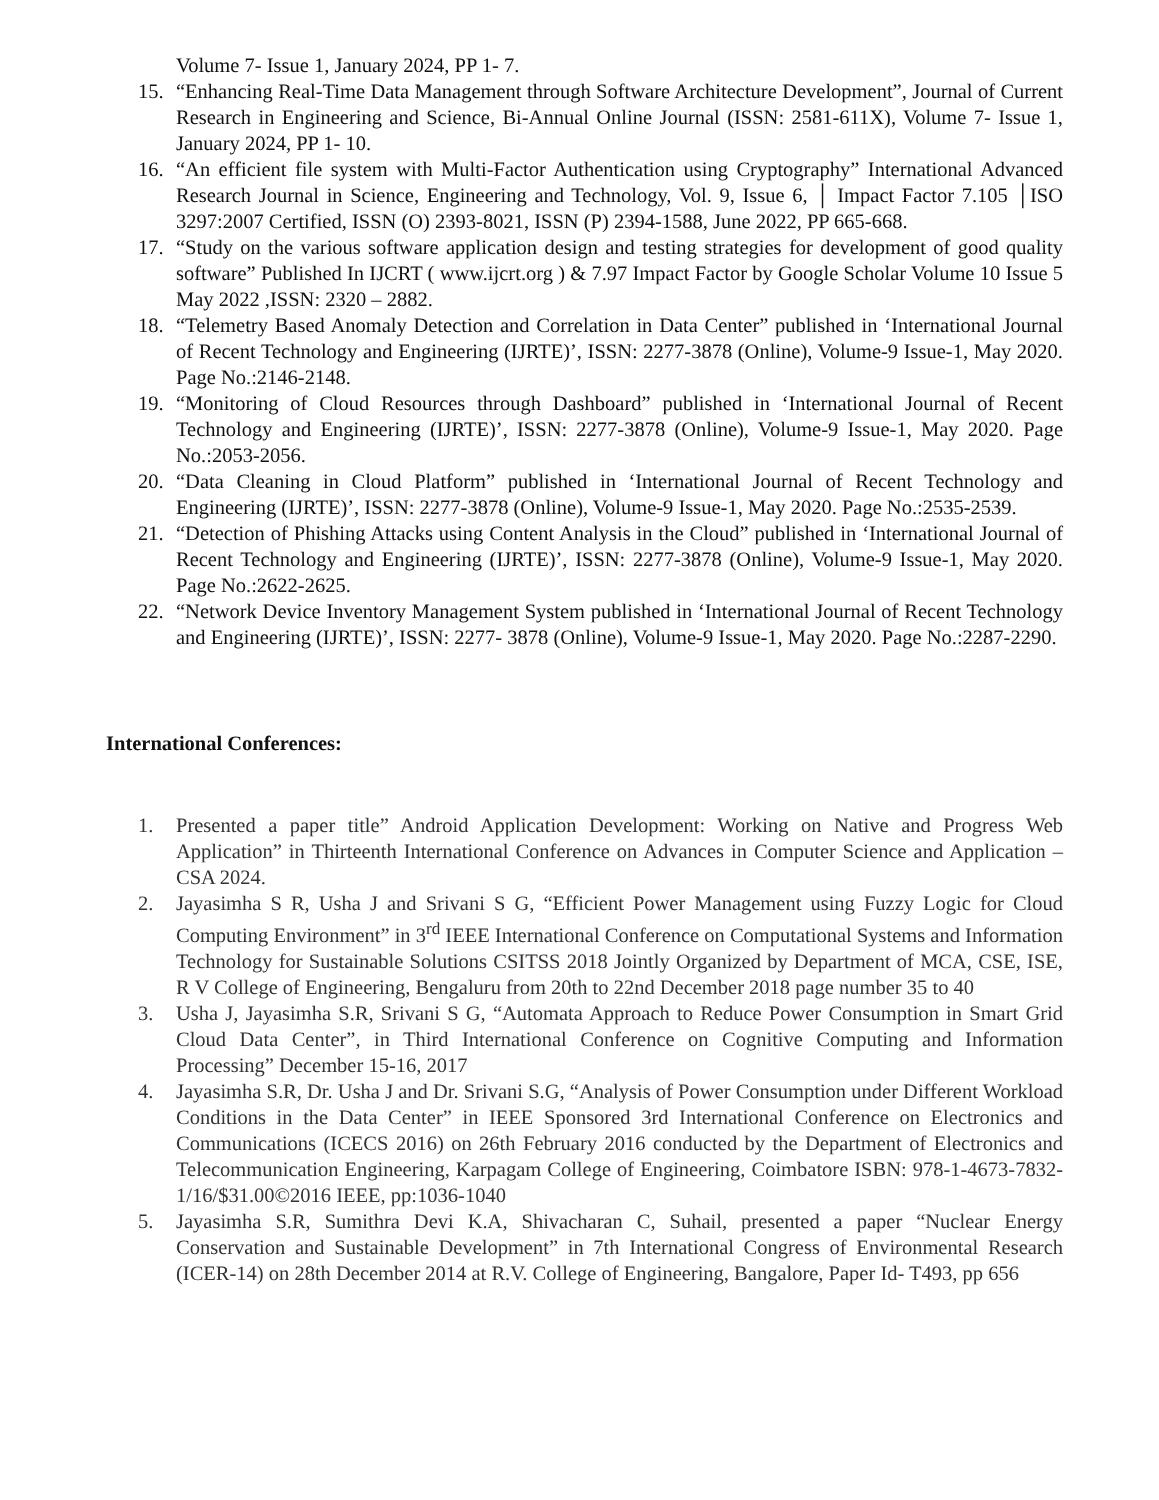Volume 7- Issue 1, January 2024, PP 1- 7.
15. “Enhancing Real-Time Data Management through Software Architecture Development”, Journal of Current Research in Engineering and Science, Bi-Annual Online Journal (ISSN: 2581-611X), Volume 7- Issue 1, January 2024, PP 1- 10.
16. “An efficient file system with Multi-Factor Authentication using Cryptography” International Advanced Research Journal in Science, Engineering and Technology, Vol. 9, Issue 6, │ Impact Factor 7.105 │ISO 3297:2007 Certified, ISSN (O) 2393-8021, ISSN (P) 2394-1588, June 2022, PP 665-668.
17. “Study on the various software application design and testing strategies for development of good quality software” Published In IJCRT ( www.ijcrt.org ) & 7.97 Impact Factor by Google Scholar Volume 10 Issue 5 May 2022 ,ISSN: 2320 – 2882.
18. “Telemetry Based Anomaly Detection and Correlation in Data Center” published in ‘International Journal of Recent Technology and Engineering (IJRTE)’, ISSN: 2277-3878 (Online), Volume-9 Issue-1, May 2020. Page No.:2146-2148.
19. “Monitoring of Cloud Resources through Dashboard” published in ‘International Journal of Recent Technology and Engineering (IJRTE)’, ISSN: 2277-3878 (Online), Volume-9 Issue-1, May 2020. Page No.:2053-2056.
20. “Data Cleaning in Cloud Platform” published in ‘International Journal of Recent Technology and Engineering (IJRTE)’, ISSN: 2277-3878 (Online), Volume-9 Issue-1, May 2020. Page No.:2535-2539.
21. “Detection of Phishing Attacks using Content Analysis in the Cloud” published in ‘International Journal of Recent Technology and Engineering (IJRTE)’, ISSN: 2277-3878 (Online), Volume-9 Issue-1, May 2020. Page No.:2622-2625.
22. “Network Device Inventory Management System published in ‘International Journal of Recent Technology and Engineering (IJRTE)’, ISSN: 2277- 3878 (Online), Volume-9 Issue-1, May 2020. Page No.:2287-2290.
International Conferences:
1. Presented a paper title” Android Application Development: Working on Native and Progress Web Application” in Thirteenth International Conference on Advances in Computer Science and Application – CSA 2024.
2. Jayasimha S R, Usha J and Srivani S G, “Efficient Power Management using Fuzzy Logic for Cloud Computing Environment” in 3<sup>rd</sup> IEEE International Conference on Computational Systems and Information Technology for Sustainable Solutions CSITSS 2018 Jointly Organized by Department of MCA, CSE, ISE, R V College of Engineering, Bengaluru from 20th to 22nd December 2018 page number 35 to 40
3. Usha J, Jayasimha S.R, Srivani S G, “Automata Approach to Reduce Power Consumption in Smart Grid Cloud Data Center”, in Third International Conference on Cognitive Computing and Information Processing” December 15-16, 2017
4. Jayasimha S.R, Dr. Usha J and Dr. Srivani S.G, “Analysis of Power Consumption under Different Workload Conditions in the Data Center” in IEEE Sponsored 3rd International Conference on Electronics and Communications (ICECS 2016) on 26th February 2016 conducted by the Department of Electronics and Telecommunication Engineering, Karpagam College of Engineering, Coimbatore ISBN: 978-1-4673-7832-1/16/$31.00©2016 IEEE, pp:1036-1040
5. Jayasimha S.R, Sumithra Devi K.A, Shivacharan C, Suhail, presented a paper “Nuclear Energy Conservation and Sustainable Development” in 7th International Congress of Environmental Research (ICER-14) on 28th December 2014 at R.V. College of Engineering, Bangalore, Paper Id- T493, pp 656